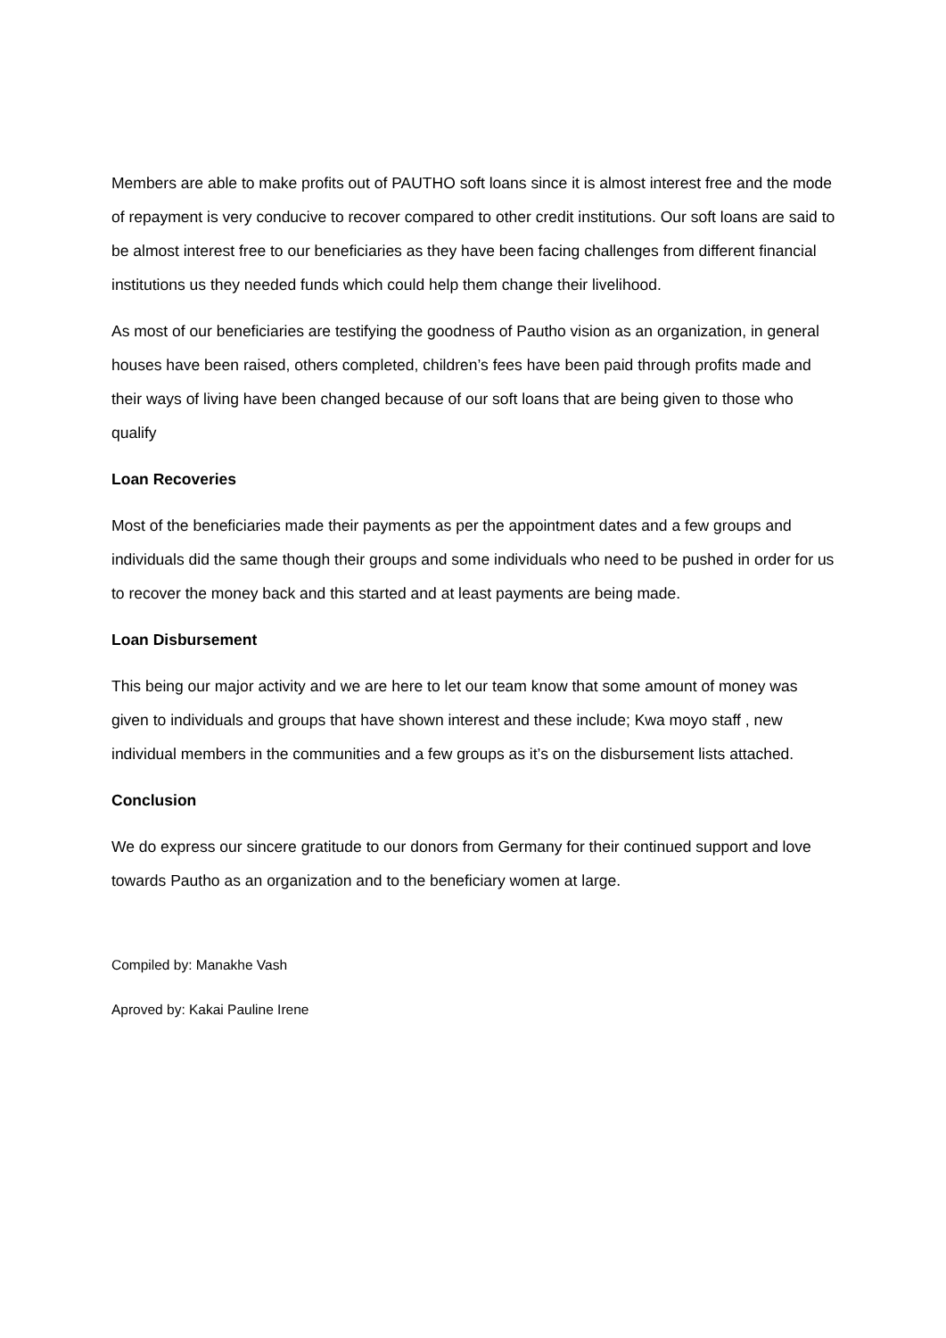Members are able to make profits out of PAUTHO soft loans since it is almost interest free and the mode of repayment is very conducive to recover compared to other credit institutions. Our soft loans are said to be almost interest free to our beneficiaries as they have been facing challenges from different financial institutions us they needed funds which could help them change their livelihood.
As most of our beneficiaries are testifying the goodness of Pautho vision as an organization, in general houses have been raised, others completed, children’s fees have been paid through profits made and their ways of living have been changed because of our soft loans that are being given to those who qualify
Loan Recoveries
Most of the beneficiaries made their payments as per the appointment dates and a few groups and individuals did the same though their groups and some individuals who need to be pushed in order for us to recover the money back and this started and at least payments are being made.
Loan Disbursement
This being our major activity and we are here to let our team know that some amount of money was given to individuals and groups that have shown interest and these include; Kwa moyo staff , new individual members in the communities and a few groups as it’s on the disbursement lists attached.
Conclusion
We do express our sincere gratitude to our donors from Germany for their continued support and love towards Pautho as an organization and to the beneficiary women at large.
Compiled by: Manakhe Vash
Aproved by: Kakai Pauline Irene